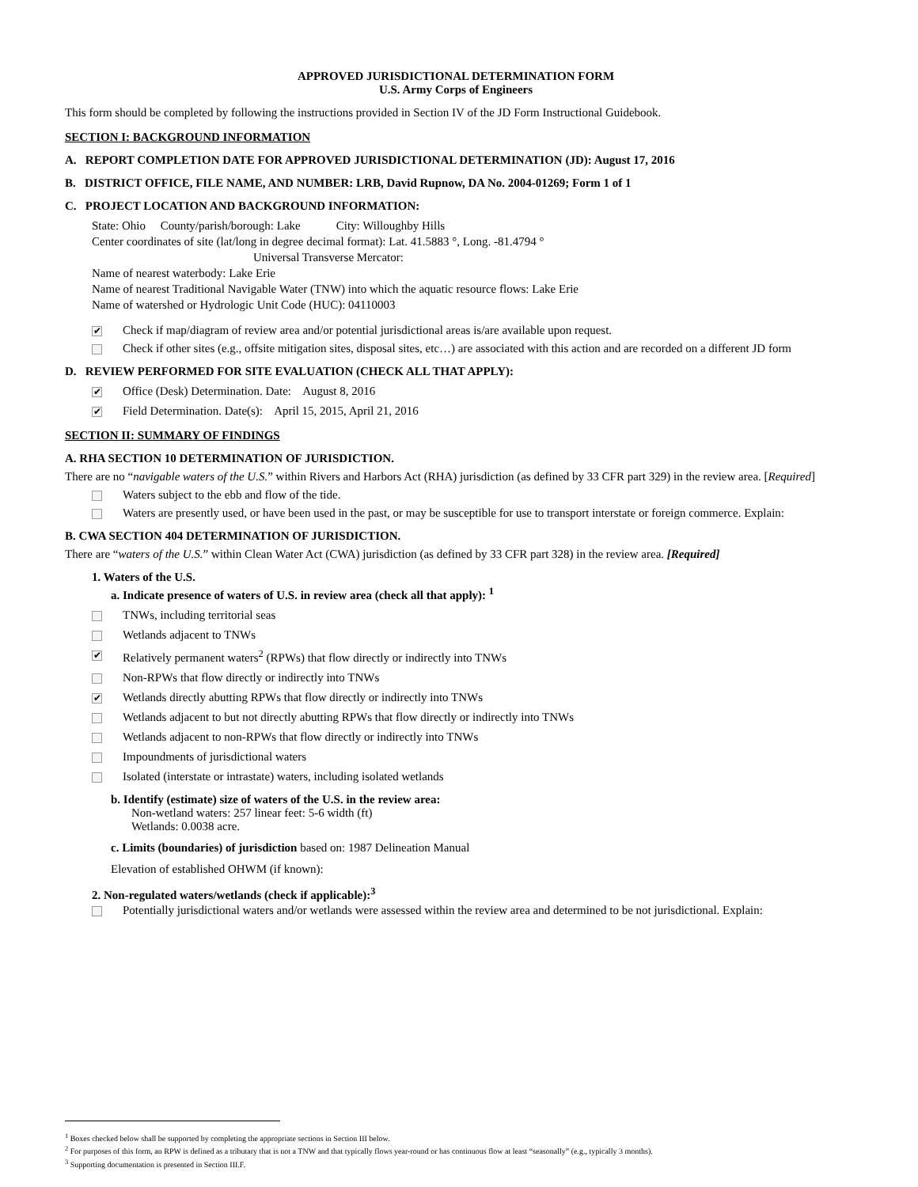APPROVED JURISDICTIONAL DETERMINATION FORM
U.S. Army Corps of Engineers
This form should be completed by following the instructions provided in Section IV of the JD Form Instructional Guidebook.
SECTION I: BACKGROUND INFORMATION
A. REPORT COMPLETION DATE FOR APPROVED JURISDICTIONAL DETERMINATION (JD): August 17, 2016
B. DISTRICT OFFICE, FILE NAME, AND NUMBER: LRB, David Rupnow, DA No. 2004-01269; Form 1 of 1
C. PROJECT LOCATION AND BACKGROUND INFORMATION:
State: Ohio County/parish/borough: Lake City: Willoughby Hills
Center coordinates of site (lat/long in degree decimal format): Lat. 41.5883 °, Long. -81.4794 °
Universal Transverse Mercator:
Name of nearest waterbody: Lake Erie
Name of nearest Traditional Navigable Water (TNW) into which the aquatic resource flows: Lake Erie
Name of watershed or Hydrologic Unit Code (HUC): 04110003
✔ Check if map/diagram of review area and/or potential jurisdictional areas is/are available upon request.
Check if other sites (e.g., offsite mitigation sites, disposal sites, etc…) are associated with this action and are recorded on a different JD form
D. REVIEW PERFORMED FOR SITE EVALUATION (CHECK ALL THAT APPLY):
✔ Office (Desk) Determination. Date: August 8, 2016
✔ Field Determination. Date(s): April 15, 2015, April 21, 2016
SECTION II: SUMMARY OF FINDINGS
A. RHA SECTION 10 DETERMINATION OF JURISDICTION.
There are no “navigable waters of the U.S.” within Rivers and Harbors Act (RHA) jurisdiction (as defined by 33 CFR part 329) in the review area. [Required]
Waters subject to the ebb and flow of the tide.
Waters are presently used, or have been used in the past, or may be susceptible for use to transport interstate or foreign commerce. Explain:
B. CWA SECTION 404 DETERMINATION OF JURISDICTION.
There are “waters of the U.S.” within Clean Water Act (CWA) jurisdiction (as defined by 33 CFR part 328) in the review area. [Required]
1. Waters of the U.S.
a. Indicate presence of waters of U.S. in review area (check all that apply): <sup>1</sup>
TNWs, including territorial seas
Wetlands adjacent to TNWs
✔ Relatively permanent waters<sup>2</sup> (RPWs) that flow directly or indirectly into TNWs
Non-RPWs that flow directly or indirectly into TNWs
✔ Wetlands directly abutting RPWs that flow directly or indirectly into TNWs
Wetlands adjacent to but not directly abutting RPWs that flow directly or indirectly into TNWs
Wetlands adjacent to non-RPWs that flow directly or indirectly into TNWs
Impoundments of jurisdictional waters
Isolated (interstate or intrastate) waters, including isolated wetlands
b. Identify (estimate) size of waters of the U.S. in the review area:
Non-wetland waters: 257 linear feet: 5-6 width (ft)
Wetlands: 0.0038 acre.
c. Limits (boundaries) of jurisdiction based on: 1987 Delineation Manual
Elevation of established OHWM (if known):
2. Non-regulated waters/wetlands (check if applicable):<sup>3</sup>
Potentially jurisdictional waters and/or wetlands were assessed within the review area and determined to be not jurisdictional. Explain:
<sup>1</sup> Boxes checked below shall be supported by completing the appropriate sections in Section III below.
<sup>2</sup> For purposes of this form, an RPW is defined as a tributary that is not a TNW and that typically flows year-round or has continuous flow at least “seasonally” (e.g., typically 3 months).
<sup>3</sup> Supporting documentation is presented in Section III.F.